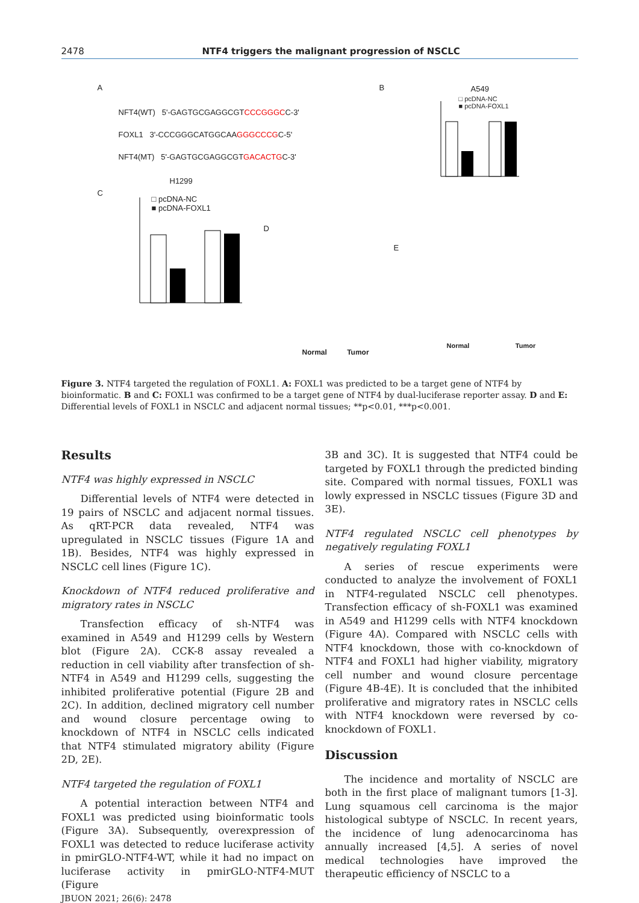2478 NTF4 triggers the malignant progression of NSCLC
A
NFT4(WT) 5'-GAGTGCGAGGCGTCCCGGGCC-3'
FOXL1 3'-CCCGGGCATGGCAAGGGCCCGC-5'
NFT4(MT) 5'-GAGTGCGAGGCGTGACACTGC-3'
B A549
□ pcDNA-NC
■ pcDNA-FOXL1
H1299
C
□ pcDNA-NC
■ pcDNA-FOXL1
D
Normal Tumor
E
Normal Tumor
Figure 3. NTF4 targeted the regulation of FOXL1. A: FOXL1 was predicted to be a target gene of NTF4 by bioinformatic. B and C: FOXL1 was confirmed to be a target gene of NTF4 by dual-luciferase reporter assay. D and E: Differential levels of FOXL1 in NSCLC and adjacent normal tissues; **p<0.01, ***p<0.001.
Results
NTF4 was highly expressed in NSCLC
Differential levels of NTF4 were detected in 19 pairs of NSCLC and adjacent normal tissues. As qRT-PCR data revealed, NTF4 was upregulated in NSCLC tissues (Figure 1A and 1B). Besides, NTF4 was highly expressed in NSCLC cell lines (Figure 1C).
Knockdown of NTF4 reduced proliferative and migratory rates in NSCLC
Transfection efficacy of sh-NTF4 was examined in A549 and H1299 cells by Western blot (Figure 2A). CCK-8 assay revealed a reduction in cell viability after transfection of sh-NTF4 in A549 and H1299 cells, suggesting the inhibited proliferative potential (Figure 2B and 2C). In addition, declined migratory cell number and wound closure percentage owing to knockdown of NTF4 in NSCLC cells indicated that NTF4 stimulated migratory ability (Figure 2D, 2E).
NTF4 targeted the regulation of FOXL1
A potential interaction between NTF4 and FOXL1 was predicted using bioinformatic tools (Figure 3A). Subsequently, overexpression of FOXL1 was detected to reduce luciferase activity in pmirGLO-NTF4-WT, while it had no impact on luciferase activity in pmirGLO-NTF4-MUT (Figure
3B and 3C). It is suggested that NTF4 could be targeted by FOXL1 through the predicted binding site. Compared with normal tissues, FOXL1 was lowly expressed in NSCLC tissues (Figure 3D and 3E).
NTF4 regulated NSCLC cell phenotypes by negatively regulating FOXL1
A series of rescue experiments were conducted to analyze the involvement of FOXL1 in NTF4-regulated NSCLC cell phenotypes. Transfection efficacy of sh-FOXL1 was examined in A549 and H1299 cells with NTF4 knockdown (Figure 4A). Compared with NSCLC cells with NTF4 knockdown, those with co-knockdown of NTF4 and FOXL1 had higher viability, migratory cell number and wound closure percentage (Figure 4B-4E). It is concluded that the inhibited proliferative and migratory rates in NSCLC cells with NTF4 knockdown were reversed by co-knockdown of FOXL1.
Discussion
The incidence and mortality of NSCLC are both in the first place of malignant tumors [1-3]. Lung squamous cell carcinoma is the major histological subtype of NSCLC. In recent years, the incidence of lung adenocarcinoma has annually increased [4,5]. A series of novel medical technologies have improved the therapeutic efficiency of NSCLC to a
JBUON 2021; 26(6): 2478